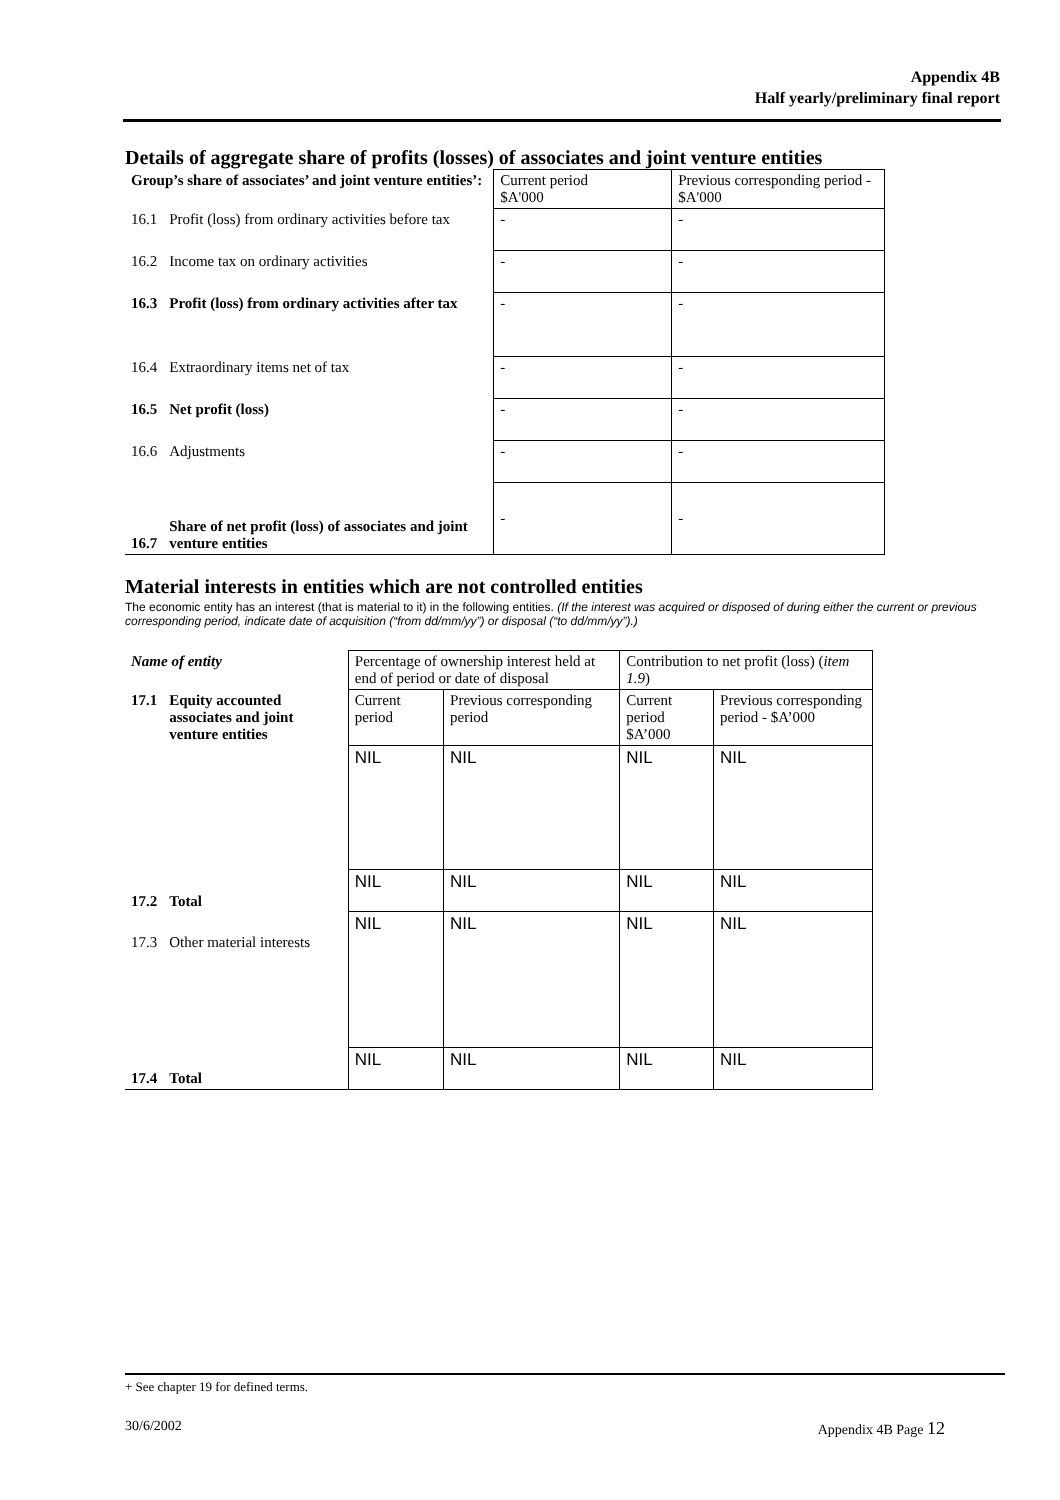Appendix 4B
Half yearly/preliminary final report
Details of aggregate share of profits (losses) of associates and joint venture entities
| Group’s share of associates’ and joint venture entities’: | | Current period $A'000 | Previous corresponding period - $A'000 |
| 16.1 | Profit (loss) from ordinary activities before tax | - | - |
| 16.2 | Income tax on ordinary activities | - | - |
| 16.3 | Profit (loss) from ordinary activities after tax | - | - |
| 16.4 | Extraordinary items net of tax | - | - |
| 16.5 | Net profit (loss) | - | - |
| 16.6 | Adjustments | - | - |
| 16.7 | Share of net profit (loss) of associates and joint venture entities | - | - |
Material interests in entities which are not controlled entities
The economic entity has an interest (that is material to it) in the following entities. (If the interest was acquired or disposed of during either the current or previous corresponding period, indicate date of acquisition (“from dd/mm/yy”) or disposal (“to dd/mm/yy”).)
| Name of entity | | Percentage of ownership interest held at end of period or date of disposal | | Contribution to net profit (loss) ( item 1.9 ) | |
| 17.1 | Equity accounted associates and joint venture entities | Current period | Previous corresponding period | Current period $A’000 | Previous corresponding period - $A’000 |
| | | NIL | NIL | NIL | NIL |
| 17.2 | Total | NIL | NIL | NIL | NIL |
| 17.3 | Other material interests | NIL | NIL | NIL | NIL |
| 17.4 | Total | NIL | NIL | NIL | NIL |
+ See chapter 19 for defined terms.
30/6/2002 Appendix 4B Page 12